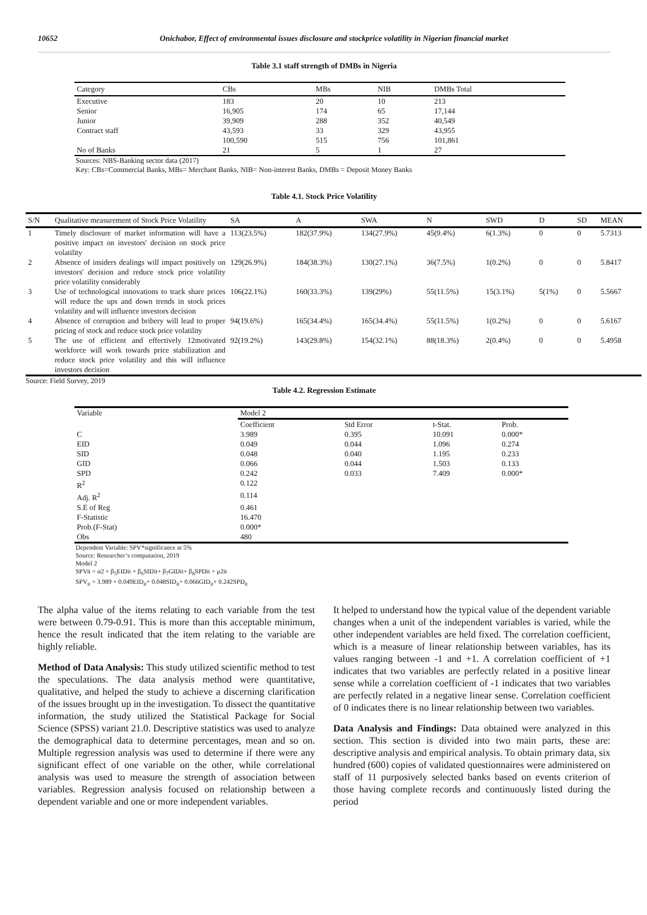10652 Onichabor, Effect of environmental issues disclosure and stockprice volatility in Nigerian financial market
Table 3.1 staff strength of DMBs in Nigeria
| Category | CBs | MBs | NIB | DMBs Total |
| --- | --- | --- | --- | --- |
| Executive | 183 | 20 | 10 | 213 |
| Senior | 16,905 | 174 | 65 | 17,144 |
| Junior | 39,909 | 288 | 352 | 40,549 |
| Contract staff | 43,593 | 33 | 329 | 43,955 |
| | 100,590 | 515 | 756 | 101,861 |
| No of Banks | 21 | 5 | 1 | 27 |
Sources: NBS-Banking sector data (2017)
Key: CBs=Commercial Banks, MBs= Merchant Banks, NIB= Non-interest Banks, DMBs = Deposit Money Banks
Table 4.1. Stock Price Volatility
| S/N | Qualitative measurement of Stock Price Volatility | SA | A | SWA | N | SWD | D | SD | MEAN |
| --- | --- | --- | --- | --- | --- | --- | --- | --- | --- |
| 1 | Timely disclosure of market information will have a positive impact on investors' decision on stock price volatility | 113(23.5%) | 182(37.9%) | 134(27.9%) | 45(9.4%) | 6(1.3%) | 0 | 0 | 5.7313 |
| 2 | Absence of insiders dealings will impact positively on investors' decision and reduce stock price volatility price volatility considerably | 129(26.9%) | 184(38.3%) | 130(27.1%) | 36(7.5%) | 1(0.2%) | 0 | 0 | 5.8417 |
| 3 | Use of technological innovations to track share prices will reduce the ups and down trends in stock prices volatility and will influence investors decision | 106(22.1%) | 160(33.3%) | 139(29%) | 55(11.5%) | 15(3.1%) | 5(1%) | 0 | 5.5667 |
| 4 | Absence of corruption and bribery will lead to proper pricing of stock and reduce stock price volatility | 94(19.6%) | 165(34.4%) | 165(34.4%) | 55(11.5%) | 1(0.2%) | 0 | 0 | 5.6167 |
| 5 | The use of efficient and effectively 12motivated workforce will work towards price stabilization and reduce stock price volatility and this will influence investors decision | 92(19.2%) | 143(29.8%) | 154(32.1%) | 88(18.3%) | 2(0.4%) | 0 | 0 | 5.4958 |
Source: Field Survey, 2019
Table 4.2. Regression Estimate
| Variable | Model 2 | | | |
| | Coefficient | Std Error | t-Stat. | Prob. |
| C | 3.989 | 0.395 | 10.091 | 0.000* |
| EID | 0.049 | 0.044 | 1.096 | 0.274 |
| SID | 0.048 | 0.040 | 1.195 | 0.233 |
| GID | 0.066 | 0.044 | 1.503 | 0.133 |
| SPD | 0.242 | 0.033 | 7.409 | 0.000* |
| R<sup>2</sup> | 0.122 | | | |
| Adj. R<sup>2</sup> | 0.114 | | | |
| S.E of Reg | 0.461 | | | |
| F-Statistic | 16.470 | | | |
| Prob.(F-Stat) | 0.000* | | | |
| Obs | 480 | | | |
Dependent Variable: SPV*significance at 5%
Source: Researcher’s computation, 2019
Model 2
SPVit = α2 + β<sub>5</sub>EIDit + β<sub>6</sub>SIDit+ β<sub>7</sub>GIDit+ β<sub>8</sub>SPDit + μ2it
SPV<sub>it</sub> = 3.989 + 0.049EID<sub>it</sub>+ 0.048SID<sub>it</sub>+ 0.066GID<sub>it</sub>+ 0.242SPD<sub>it</sub>
The alpha value of the items relating to each variable from the test were between 0.79-0.91. This is more than this acceptable minimum, hence the result indicated that the item relating to the variable are highly reliable.
Method of Data Analysis: This study utilized scientific method to test the speculations. The data analysis method were quantitative, qualitative, and helped the study to achieve a discerning clarification of the issues brought up in the investigation. To dissect the quantitative information, the study utilized the Statistical Package for Social Science (SPSS) variant 21.0. Descriptive statistics was used to analyze the demographical data to determine percentages, mean and so on. Multiple regression analysis was used to determine if there were any significant effect of one variable on the other, while correlational analysis was used to measure the strength of association between variables. Regression analysis focused on relationship between a dependent variable and one or more independent variables.
It helped to understand how the typical value of the dependent variable changes when a unit of the independent variables is varied, while the other independent variables are held fixed. The correlation coefficient, which is a measure of linear relationship between variables, has its values ranging between -1 and +1. A correlation coefficient of +1 indicates that two variables are perfectly related in a positive linear sense while a correlation coefficient of -1 indicates that two variables are perfectly related in a negative linear sense. Correlation coefficient of 0 indicates there is no linear relationship between two variables.
Data Analysis and Findings: Data obtained were analyzed in this section. This section is divided into two main parts, these are: descriptive analysis and empirical analysis. To obtain primary data, six hundred (600) copies of validated questionnaires were administered on staff of 11 purposively selected banks based on events criterion of those having complete records and continuously listed during the period